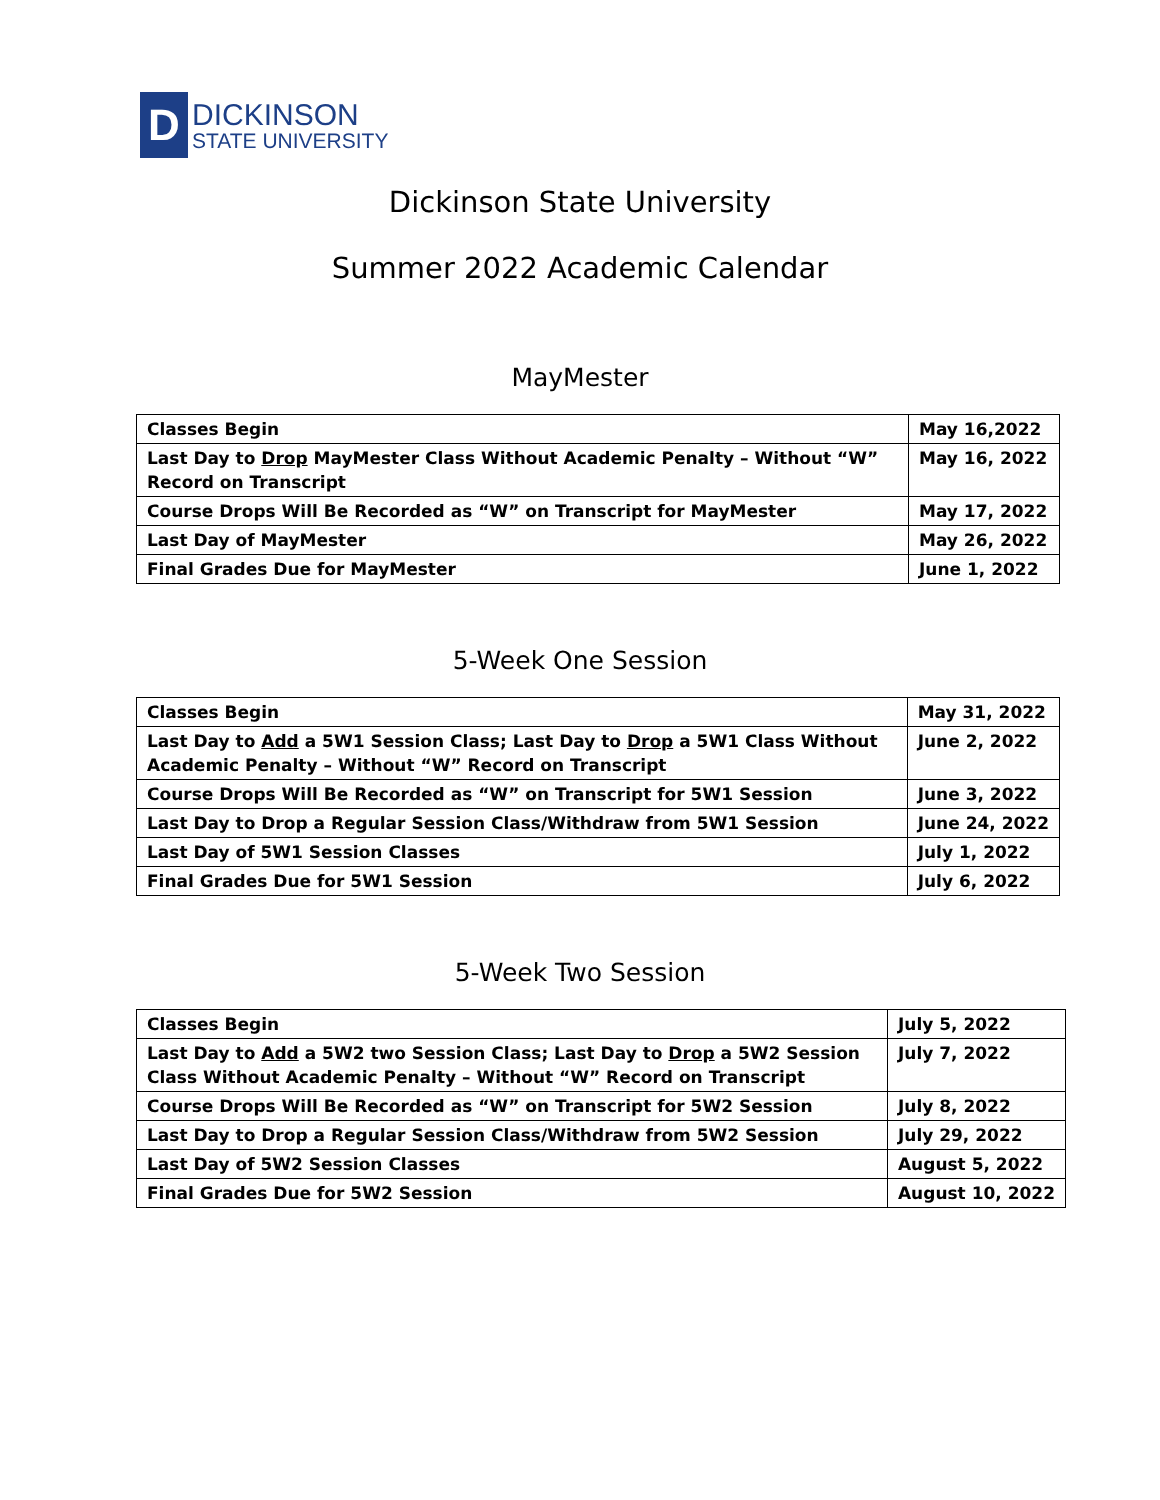D
DICKINSON
STATE UNIVERSITY
Dickinson State University
Summer 2022 Academic Calendar
MayMester
| Classes Begin | May 16,2022 |
| Last Day to Drop MayMester Class Without Academic Penalty – Without “W” Record on Transcript | May 16, 2022 |
| Course Drops Will Be Recorded as “W” on Transcript for MayMester | May 17, 2022 |
| Last Day of MayMester | May 26, 2022 |
| Final Grades Due for MayMester | June 1, 2022 |
5-Week One Session
| Classes Begin | May 31, 2022 |
| Last Day to Add a 5W1 Session Class; Last Day to Drop a 5W1 Class Without Academic Penalty – Without “W” Record on Transcript | June 2, 2022 |
| Course Drops Will Be Recorded as “W” on Transcript for 5W1 Session | June 3, 2022 |
| Last Day to Drop a Regular Session Class/Withdraw from 5W1 Session | June 24, 2022 |
| Last Day of 5W1 Session Classes | July 1, 2022 |
| Final Grades Due for 5W1 Session | July 6, 2022 |
5-Week Two Session
| Classes Begin | July 5, 2022 |
| Last Day to Add a 5W2 two Session Class; Last Day to Drop a 5W2 Session Class Without Academic Penalty – Without “W” Record on Transcript | July 7, 2022 |
| Course Drops Will Be Recorded as “W” on Transcript for 5W2 Session | July 8, 2022 |
| Last Day to Drop a Regular Session Class/Withdraw from 5W2 Session | July 29, 2022 |
| Last Day of 5W2 Session Classes | August 5, 2022 |
| Final Grades Due for 5W2 Session | August 10, 2022 |